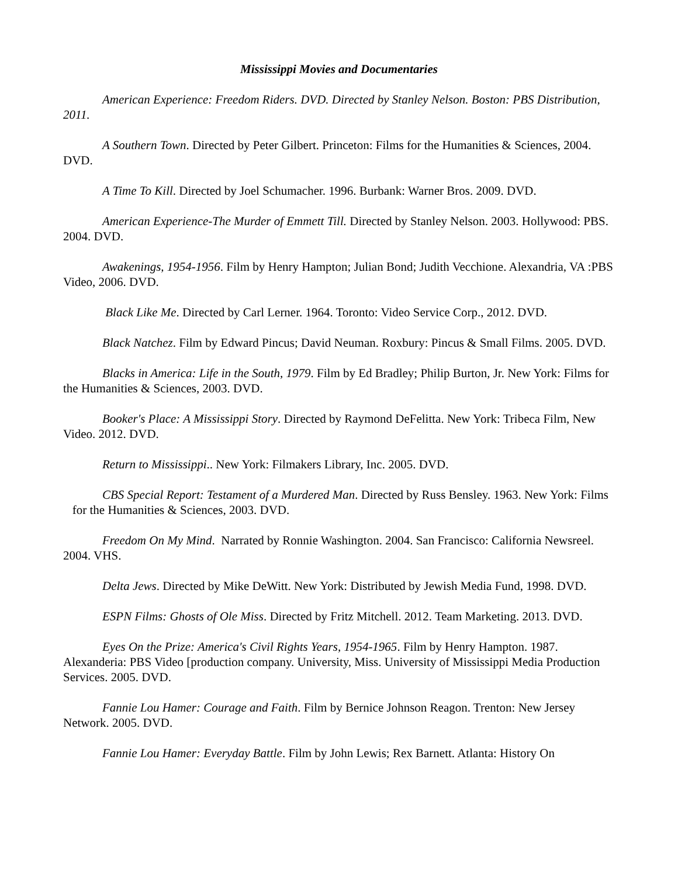Mississippi Movies and Documentaries
American Experience: Freedom Riders. DVD. Directed by Stanley Nelson. Boston: PBS Distribution, 2011.
A Southern Town. Directed by Peter Gilbert. Princeton: Films for the Humanities & Sciences, 2004. DVD.
A Time To Kill. Directed by Joel Schumacher. 1996. Burbank: Warner Bros. 2009. DVD.
American Experience-The Murder of Emmett Till. Directed by Stanley Nelson. 2003. Hollywood: PBS. 2004. DVD.
Awakenings, 1954-1956. Film by Henry Hampton; Julian Bond; Judith Vecchione. Alexandria, VA :PBS Video, 2006. DVD.
Black Like Me. Directed by Carl Lerner. 1964. Toronto: Video Service Corp., 2012. DVD.
Black Natchez. Film by Edward Pincus; David Neuman. Roxbury: Pincus & Small Films. 2005. DVD.
Blacks in America: Life in the South, 1979. Film by Ed Bradley; Philip Burton, Jr. New York: Films for the Humanities & Sciences, 2003. DVD.
Booker's Place: A Mississippi Story. Directed by Raymond DeFelitta. New York: Tribeca Film, New Video. 2012. DVD.
Return to Mississippi.. New York: Filmakers Library, Inc. 2005. DVD.
CBS Special Report: Testament of a Murdered Man. Directed by Russ Bensley. 1963. New York: Films for the Humanities & Sciences, 2003. DVD.
Freedom On My Mind. Narrated by Ronnie Washington. 2004. San Francisco: California Newsreel. 2004. VHS.
Delta Jews. Directed by Mike DeWitt. New York: Distributed by Jewish Media Fund, 1998. DVD.
ESPN Films: Ghosts of Ole Miss. Directed by Fritz Mitchell. 2012. Team Marketing. 2013. DVD.
Eyes On the Prize: America's Civil Rights Years, 1954-1965. Film by Henry Hampton. 1987. Alexanderia: PBS Video [production company. University, Miss. University of Mississippi Media Production Services. 2005. DVD.
Fannie Lou Hamer: Courage and Faith. Film by Bernice Johnson Reagon. Trenton: New Jersey Network. 2005. DVD.
Fannie Lou Hamer: Everyday Battle. Film by John Lewis; Rex Barnett. Atlanta: History On